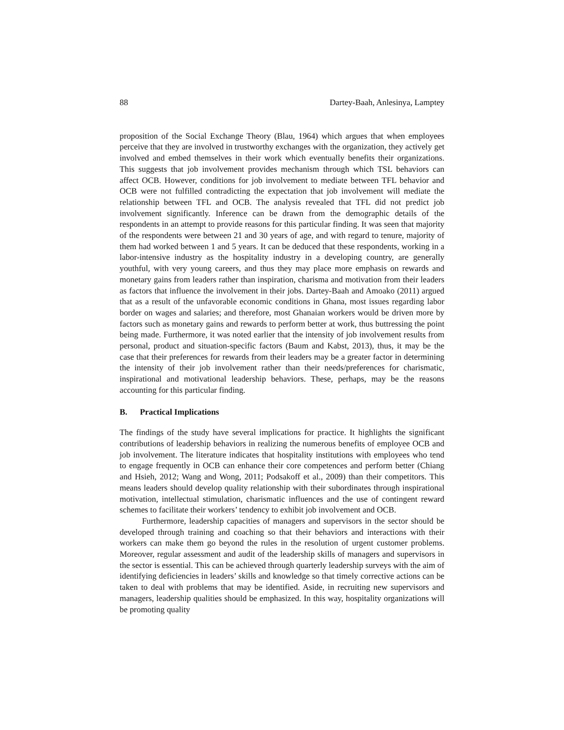88 Dartey-Baah, Anlesinya, Lamptey
proposition of the Social Exchange Theory (Blau, 1964) which argues that when employees perceive that they are involved in trustworthy exchanges with the organization, they actively get involved and embed themselves in their work which eventually benefits their organizations. This suggests that job involvement provides mechanism through which TSL behaviors can affect OCB. However, conditions for job involvement to mediate between TFL behavior and OCB were not fulfilled contradicting the expectation that job involvement will mediate the relationship between TFL and OCB. The analysis revealed that TFL did not predict job involvement significantly. Inference can be drawn from the demographic details of the respondents in an attempt to provide reasons for this particular finding. It was seen that majority of the respondents were between 21 and 30 years of age, and with regard to tenure, majority of them had worked between 1 and 5 years. It can be deduced that these respondents, working in a labor-intensive industry as the hospitality industry in a developing country, are generally youthful, with very young careers, and thus they may place more emphasis on rewards and monetary gains from leaders rather than inspiration, charisma and motivation from their leaders as factors that influence the involvement in their jobs. Dartey-Baah and Amoako (2011) argued that as a result of the unfavorable economic conditions in Ghana, most issues regarding labor border on wages and salaries; and therefore, most Ghanaian workers would be driven more by factors such as monetary gains and rewards to perform better at work, thus buttressing the point being made. Furthermore, it was noted earlier that the intensity of job involvement results from personal, product and situation-specific factors (Baum and Kabst, 2013), thus, it may be the case that their preferences for rewards from their leaders may be a greater factor in determining the intensity of their job involvement rather than their needs/preferences for charismatic, inspirational and motivational leadership behaviors. These, perhaps, may be the reasons accounting for this particular finding.
B. Practical Implications
The findings of the study have several implications for practice. It highlights the significant contributions of leadership behaviors in realizing the numerous benefits of employee OCB and job involvement. The literature indicates that hospitality institutions with employees who tend to engage frequently in OCB can enhance their core competences and perform better (Chiang and Hsieh, 2012; Wang and Wong, 2011; Podsakoff et al., 2009) than their competitors. This means leaders should develop quality relationship with their subordinates through inspirational motivation, intellectual stimulation, charismatic influences and the use of contingent reward schemes to facilitate their workers’ tendency to exhibit job involvement and OCB.
Furthermore, leadership capacities of managers and supervisors in the sector should be developed through training and coaching so that their behaviors and interactions with their workers can make them go beyond the rules in the resolution of urgent customer problems. Moreover, regular assessment and audit of the leadership skills of managers and supervisors in the sector is essential. This can be achieved through quarterly leadership surveys with the aim of identifying deficiencies in leaders’ skills and knowledge so that timely corrective actions can be taken to deal with problems that may be identified. Aside, in recruiting new supervisors and managers, leadership qualities should be emphasized. In this way, hospitality organizations will be promoting quality